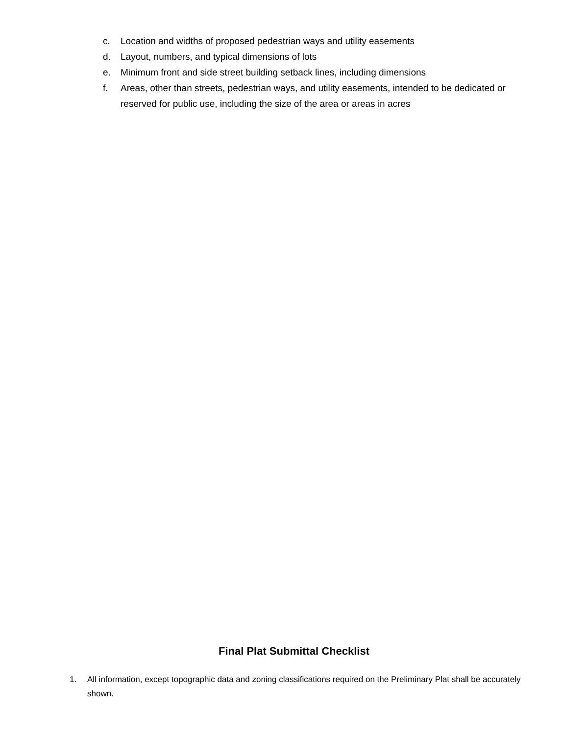c. Location and widths of proposed pedestrian ways and utility easements
d. Layout, numbers, and typical dimensions of lots
e. Minimum front and side street building setback lines, including dimensions
f. Areas, other than streets, pedestrian ways, and utility easements, intended to be dedicated or reserved for public use, including the size of the area or areas in acres
Final Plat Submittal Checklist
1. All information, except topographic data and zoning classifications required on the Preliminary Plat shall be accurately shown.